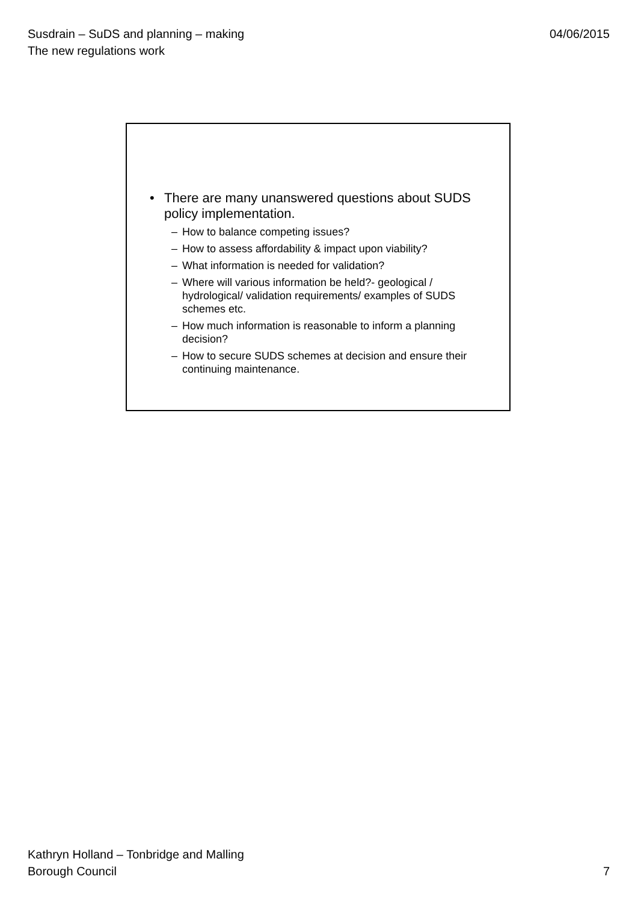Susdrain – SuDS and planning – making
The new regulations work
04/06/2015
• There are many unanswered questions about SUDS policy implementation.
– How to balance competing issues?
– How to assess affordability & impact upon viability?
– What information is needed for validation?
– Where will various information be held?- geological / hydrological/ validation requirements/ examples of SUDS schemes etc.
– How much information is reasonable to inform a planning decision?
– How to secure SUDS schemes at decision and ensure their continuing maintenance.
Kathryn Holland – Tonbridge and Malling
Borough Council
7